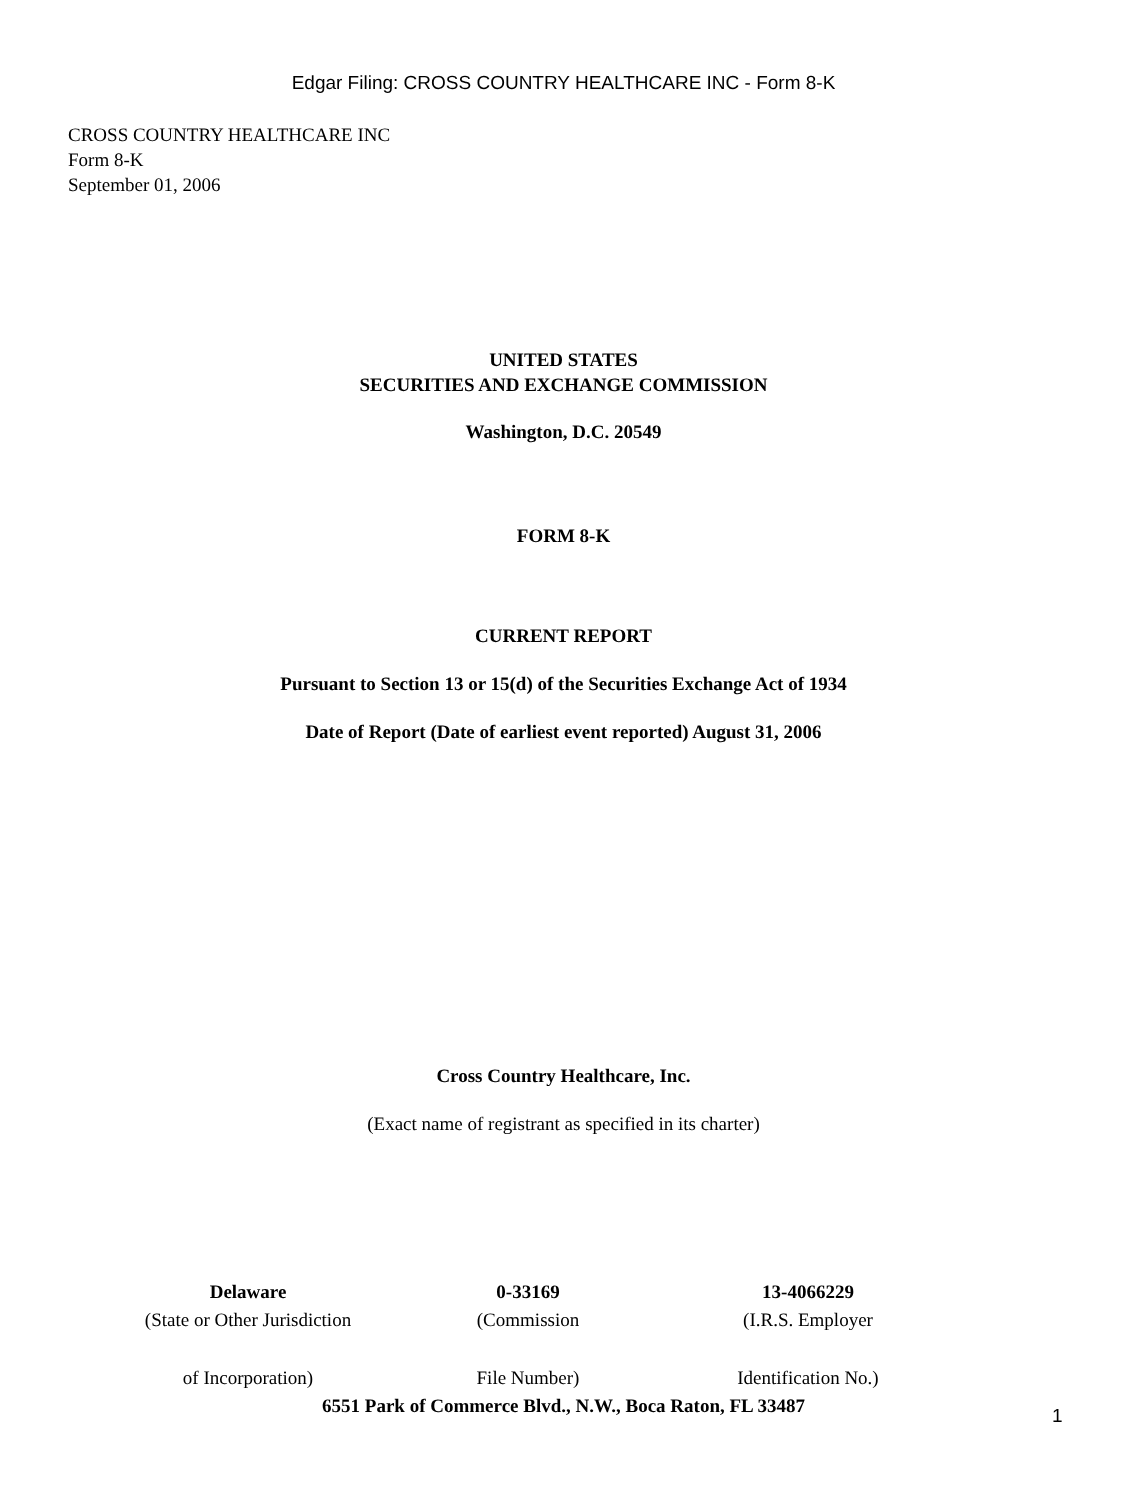Edgar Filing: CROSS COUNTRY HEALTHCARE INC - Form 8-K
CROSS COUNTRY HEALTHCARE INC
Form 8-K
September 01, 2006
UNITED STATES
SECURITIES AND EXCHANGE COMMISSION
Washington, D.C. 20549
FORM 8-K
CURRENT REPORT
Pursuant to Section 13 or 15(d) of the Securities Exchange Act of 1934
Date of Report (Date of earliest event reported) August 31, 2006
Cross Country Healthcare, Inc.
(Exact name of registrant as specified in its charter)
| Delaware | 0-33169 | 13-4066229 |
| (State or Other Jurisdiction | (Commission | (I.R.S. Employer |
| of Incorporation) | File Number) | Identification No.) |
6551 Park of Commerce Blvd., N.W., Boca Raton, FL 33487
1